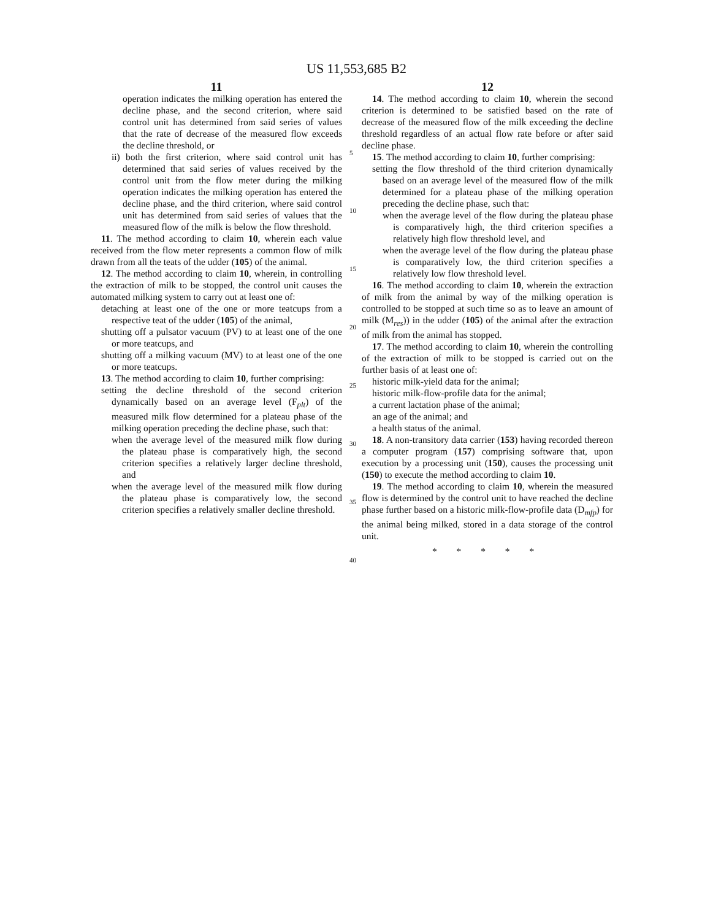US 11,553,685 B2
11
operation indicates the milking operation has entered the decline phase, and the second criterion, where said control unit has determined from said series of values that the rate of decrease of the measured flow exceeds the decline threshold, or
ii) both the first criterion, where said control unit has determined that said series of values received by the control unit from the flow meter during the milking operation indicates the milking operation has entered the decline phase, and the third criterion, where said control unit has determined from said series of values that the measured flow of the milk is below the flow threshold.
11. The method according to claim 10, wherein each value received from the flow meter represents a common flow of milk drawn from all the teats of the udder (105) of the animal.
12. The method according to claim 10, wherein, in controlling the extraction of milk to be stopped, the control unit causes the automated milking system to carry out at least one of:
detaching at least one of the one or more teatcups from a respective teat of the udder (105) of the animal,
shutting off a pulsator vacuum (PV) to at least one of the one or more teatcups, and
shutting off a milking vacuum (MV) to at least one of the one or more teatcups.
13. The method according to claim 10, further comprising:
setting the decline threshold of the second criterion dynamically based on an average level (F<sub>plt</sub>) of the measured milk flow determined for a plateau phase of the milking operation preceding the decline phase, such that:
when the average level of the measured milk flow during the plateau phase is comparatively high, the second criterion specifies a relatively larger decline threshold, and
when the average level of the measured milk flow during the plateau phase is comparatively low, the second criterion specifies a relatively smaller decline threshold.
5
10
15
20
25
30
35
40
12
14. The method according to claim 10, wherein the second criterion is determined to be satisfied based on the rate of decrease of the measured flow of the milk exceeding the decline threshold regardless of an actual flow rate before or after said decline phase.
15. The method according to claim 10, further comprising:
setting the flow threshold of the third criterion dynamically based on an average level of the measured flow of the milk determined for a plateau phase of the milking operation preceding the decline phase, such that:
when the average level of the flow during the plateau phase is comparatively high, the third criterion specifies a relatively high flow threshold level, and
when the average level of the flow during the plateau phase is comparatively low, the third criterion specifies a relatively low flow threshold level.
16. The method according to claim 10, wherein the extraction of milk from the animal by way of the milking operation is controlled to be stopped at such time so as to leave an amount of milk (M<sub>res</sub>)) in the udder (105) of the animal after the extraction of milk from the animal has stopped.
17. The method according to claim 10, wherein the controlling of the extraction of milk to be stopped is carried out on the further basis of at least one of:
historic milk-yield data for the animal;
historic milk-flow-profile data for the animal;
a current lactation phase of the animal;
an age of the animal; and
a health status of the animal.
18. A non-transitory data carrier (153) having recorded thereon a computer program (157) comprising software that, upon execution by a processing unit (150), causes the processing unit (150) to execute the method according to claim 10.
19. The method according to claim 10, wherein the measured flow is determined by the control unit to have reached the decline phase further based on a historic milk-flow-profile data (D<sub>mfp</sub>) for the animal being milked, stored in a data storage of the control unit.
* * * * *